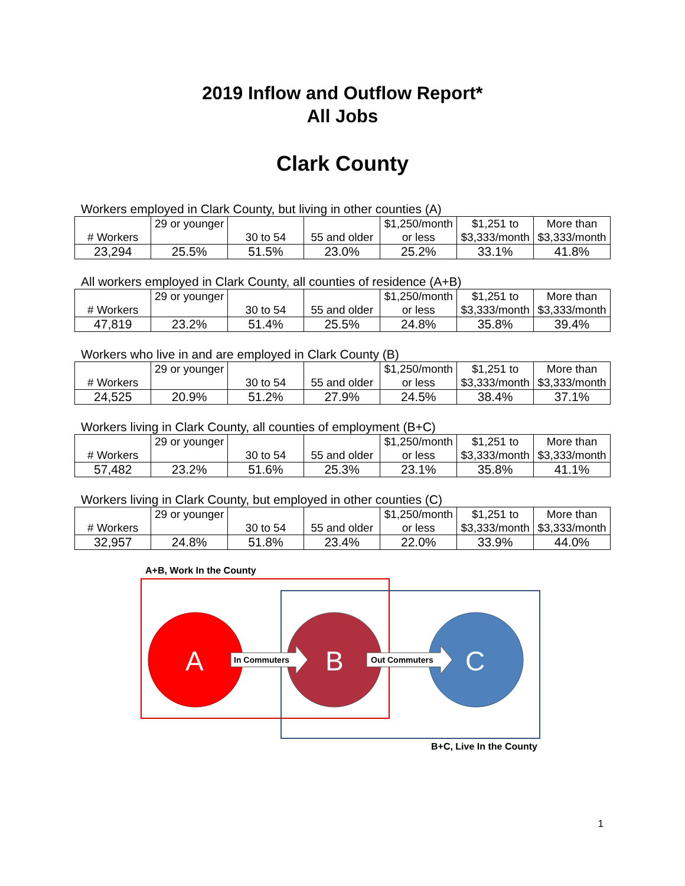2019 Inflow and Outflow Report*
All Jobs
Clark County
Workers employed in Clark County, but living in other counties (A)
| # Workers | 29 or younger | 30 to 54 | 55 and older | $1,250/month or less | $1,251 to $3,333/month | More than $3,333/month |
| 23,294 | 25.5% | 51.5% | 23.0% | 25.2% | 33.1% | 41.8% |
All workers employed in Clark County, all counties of residence (A+B)
| # Workers | 29 or younger | 30 to 54 | 55 and older | $1,250/month or less | $1,251 to $3,333/month | More than $3,333/month |
| 47,819 | 23.2% | 51.4% | 25.5% | 24.8% | 35.8% | 39.4% |
Workers who live in and are employed in Clark County (B)
| # Workers | 29 or younger | 30 to 54 | 55 and older | $1,250/month or less | $1,251 to $3,333/month | More than $3,333/month |
| 24,525 | 20.9% | 51.2% | 27.9% | 24.5% | 38.4% | 37.1% |
Workers living in Clark County, all counties of employment (B+C)
| # Workers | 29 or younger | 30 to 54 | 55 and older | $1,250/month or less | $1,251 to $3,333/month | More than $3,333/month |
| 57,482 | 23.2% | 51.6% | 25.3% | 23.1% | 35.8% | 41.1% |
Workers living in Clark County, but employed in other counties (C)
| # Workers | 29 or younger | 30 to 54 | 55 and older | $1,250/month or less | $1,251 to $3,333/month | More than $3,333/month |
| 32,957 | 24.8% | 51.8% | 23.4% | 22.0% | 33.9% | 44.0% |
A+B, Work In the County
A In Commuters B Out Commuters C
B+C, Live In the County
1